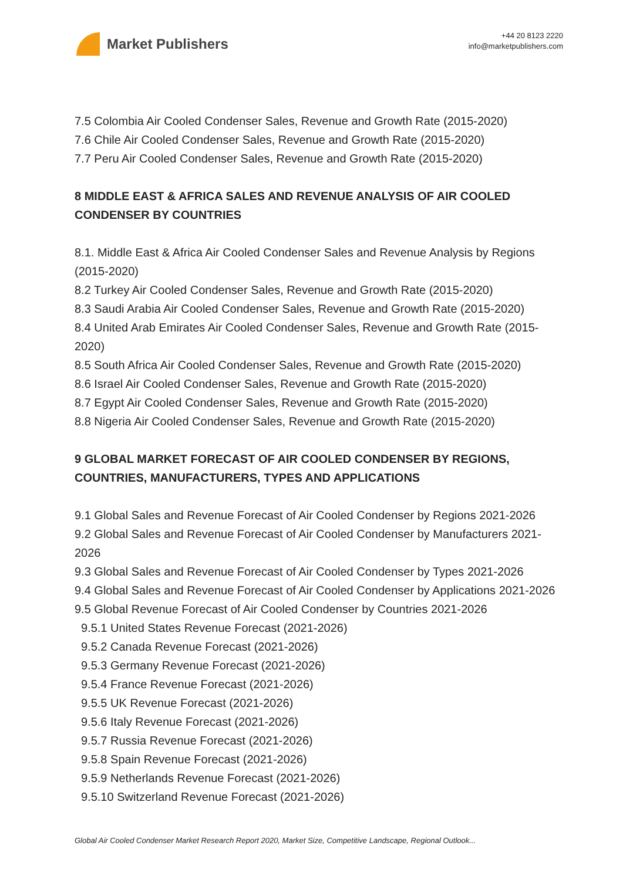Market Publishers
+44 20 8123 2220
info@marketpublishers.com
7.5 Colombia Air Cooled Condenser Sales, Revenue and Growth Rate (2015-2020)
7.6 Chile Air Cooled Condenser Sales, Revenue and Growth Rate (2015-2020)
7.7 Peru Air Cooled Condenser Sales, Revenue and Growth Rate (2015-2020)
8 MIDDLE EAST & AFRICA SALES AND REVENUE ANALYSIS OF AIR COOLED CONDENSER BY COUNTRIES
8.1. Middle East & Africa Air Cooled Condenser Sales and Revenue Analysis by Regions (2015-2020)
8.2 Turkey Air Cooled Condenser Sales, Revenue and Growth Rate (2015-2020)
8.3 Saudi Arabia Air Cooled Condenser Sales, Revenue and Growth Rate (2015-2020)
8.4 United Arab Emirates Air Cooled Condenser Sales, Revenue and Growth Rate (2015-2020)
8.5 South Africa Air Cooled Condenser Sales, Revenue and Growth Rate (2015-2020)
8.6 Israel Air Cooled Condenser Sales, Revenue and Growth Rate (2015-2020)
8.7 Egypt Air Cooled Condenser Sales, Revenue and Growth Rate (2015-2020)
8.8 Nigeria Air Cooled Condenser Sales, Revenue and Growth Rate (2015-2020)
9 GLOBAL MARKET FORECAST OF AIR COOLED CONDENSER BY REGIONS, COUNTRIES, MANUFACTURERS, TYPES AND APPLICATIONS
9.1 Global Sales and Revenue Forecast of Air Cooled Condenser by Regions 2021-2026
9.2 Global Sales and Revenue Forecast of Air Cooled Condenser by Manufacturers 2021-2026
9.3 Global Sales and Revenue Forecast of Air Cooled Condenser by Types 2021-2026
9.4 Global Sales and Revenue Forecast of Air Cooled Condenser by Applications 2021-2026
9.5 Global Revenue Forecast of Air Cooled Condenser by Countries 2021-2026
9.5.1 United States Revenue Forecast (2021-2026)
9.5.2 Canada Revenue Forecast (2021-2026)
9.5.3 Germany Revenue Forecast (2021-2026)
9.5.4 France Revenue Forecast (2021-2026)
9.5.5 UK Revenue Forecast (2021-2026)
9.5.6 Italy Revenue Forecast (2021-2026)
9.5.7 Russia Revenue Forecast (2021-2026)
9.5.8 Spain Revenue Forecast (2021-2026)
9.5.9 Netherlands Revenue Forecast (2021-2026)
9.5.10 Switzerland Revenue Forecast (2021-2026)
Global Air Cooled Condenser Market Research Report 2020, Market Size, Competitive Landscape, Regional Outlook...